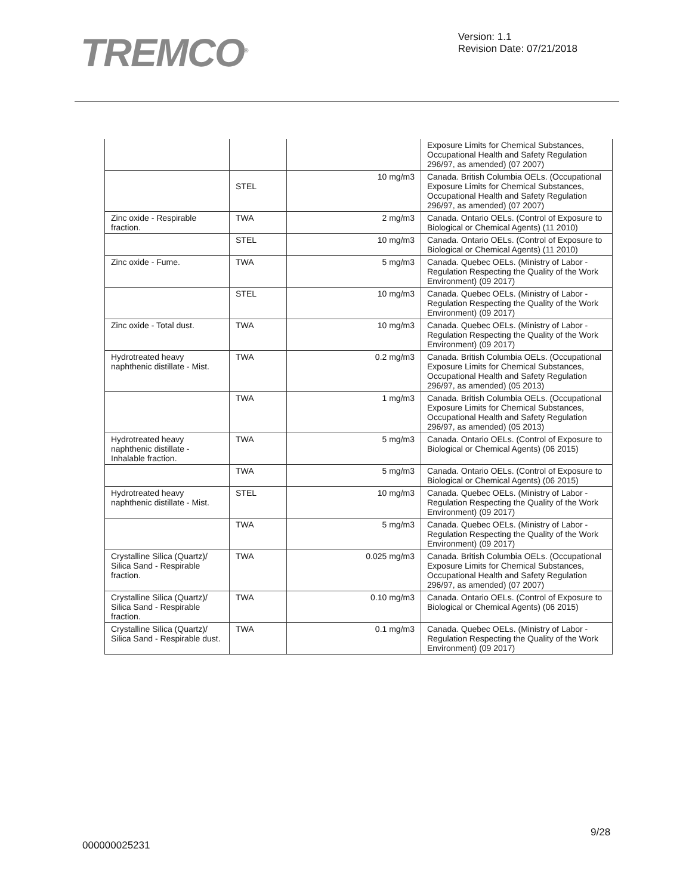TREMCO<sup>®</sup>
Version: 1.1
Revision Date: 07/21/2018
| | | | Exposure Limits for Chemical Substances, Occupational Health and Safety Regulation 296/97, as amended) (07 2007) |
| | STEL | 10 mg/m3 | Canada. British Columbia OELs. (Occupational Exposure Limits for Chemical Substances, Occupational Health and Safety Regulation 296/97, as amended) (07 2007) |
| Zinc oxide - Respirable fraction. | TWA | 2 mg/m3 | Canada. Ontario OELs. (Control of Exposure to Biological or Chemical Agents) (11 2010) |
| | STEL | 10 mg/m3 | Canada. Ontario OELs. (Control of Exposure to Biological or Chemical Agents) (11 2010) |
| Zinc oxide - Fume. | TWA | 5 mg/m3 | Canada. Quebec OELs. (Ministry of Labor - Regulation Respecting the Quality of the Work Environment) (09 2017) |
| | STEL | 10 mg/m3 | Canada. Quebec OELs. (Ministry of Labor - Regulation Respecting the Quality of the Work Environment) (09 2017) |
| Zinc oxide - Total dust. | TWA | 10 mg/m3 | Canada. Quebec OELs. (Ministry of Labor - Regulation Respecting the Quality of the Work Environment) (09 2017) |
| Hydrotreated heavy naphthenic distillate - Mist. | TWA | 0.2 mg/m3 | Canada. British Columbia OELs. (Occupational Exposure Limits for Chemical Substances, Occupational Health and Safety Regulation 296/97, as amended) (05 2013) |
| | TWA | 1 mg/m3 | Canada. British Columbia OELs. (Occupational Exposure Limits for Chemical Substances, Occupational Health and Safety Regulation 296/97, as amended) (05 2013) |
| Hydrotreated heavy naphthenic distillate - Inhalable fraction. | TWA | 5 mg/m3 | Canada. Ontario OELs. (Control of Exposure to Biological or Chemical Agents) (06 2015) |
| | TWA | 5 mg/m3 | Canada. Ontario OELs. (Control of Exposure to Biological or Chemical Agents) (06 2015) |
| Hydrotreated heavy naphthenic distillate - Mist. | STEL | 10 mg/m3 | Canada. Quebec OELs. (Ministry of Labor - Regulation Respecting the Quality of the Work Environment) (09 2017) |
| | TWA | 5 mg/m3 | Canada. Quebec OELs. (Ministry of Labor - Regulation Respecting the Quality of the Work Environment) (09 2017) |
| Crystalline Silica (Quartz)/ Silica Sand - Respirable fraction. | TWA | 0.025 mg/m3 | Canada. British Columbia OELs. (Occupational Exposure Limits for Chemical Substances, Occupational Health and Safety Regulation 296/97, as amended) (07 2007) |
| Crystalline Silica (Quartz)/ Silica Sand - Respirable fraction. | TWA | 0.10 mg/m3 | Canada. Ontario OELs. (Control of Exposure to Biological or Chemical Agents) (06 2015) |
| Crystalline Silica (Quartz)/ Silica Sand - Respirable dust. | TWA | 0.1 mg/m3 | Canada. Quebec OELs. (Ministry of Labor - Regulation Respecting the Quality of the Work Environment) (09 2017) |
9/28
000000025231